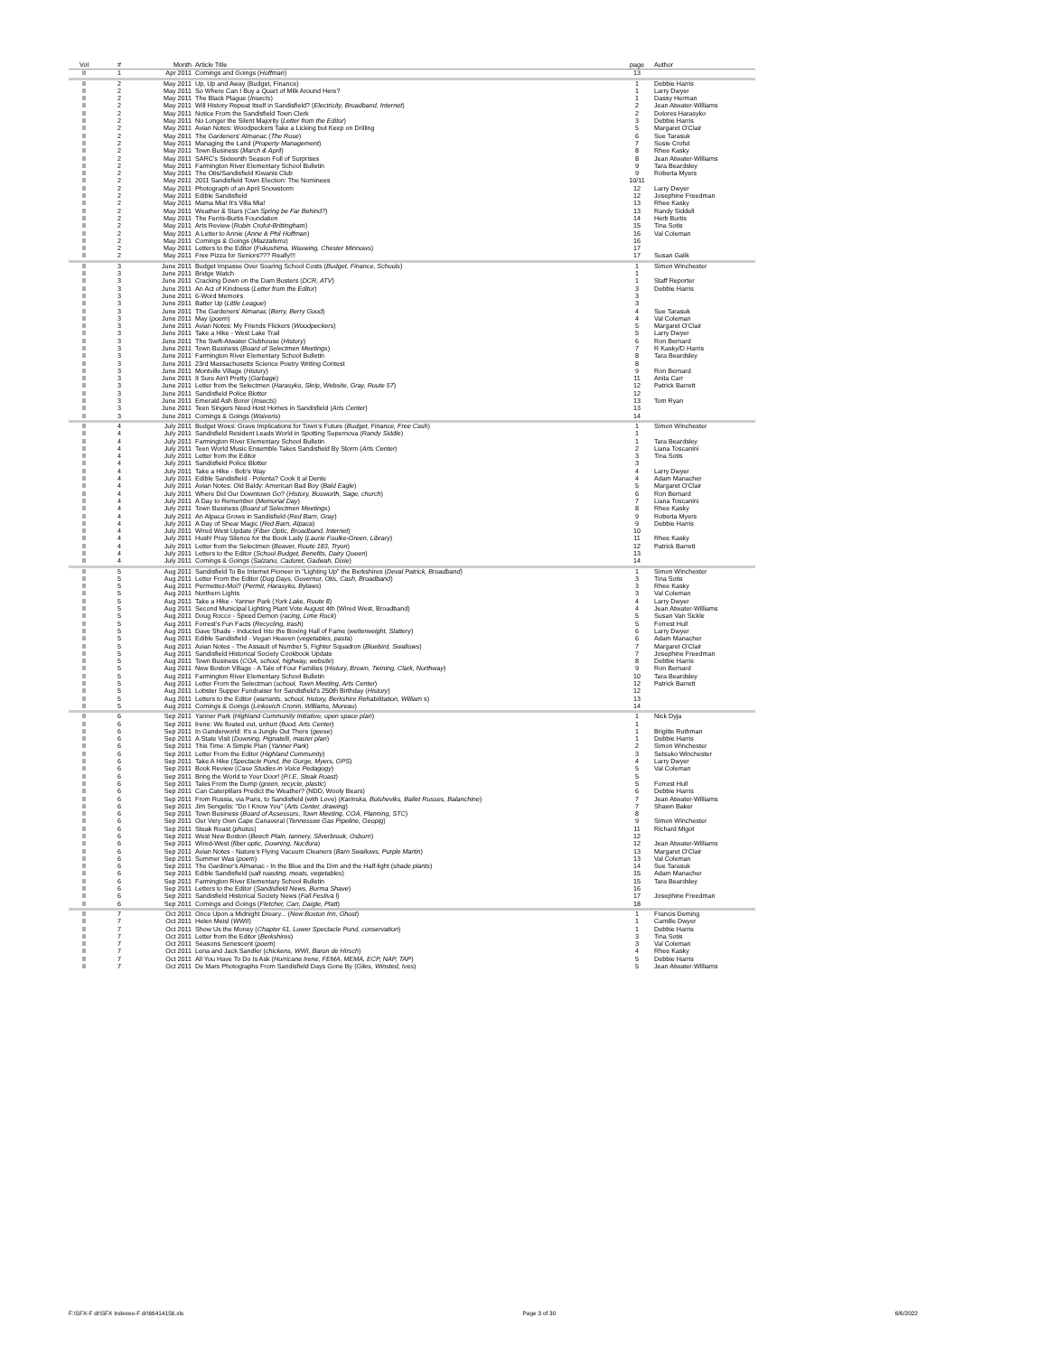| Vol | # | Month | Article Title | page | Author |
| --- | --- | --- | --- | --- | --- |
| II | 1 | Apr 2011 | Comings and Goings ( Hoffman ) | 13 | |
| II | 2 | May 2011 | Up, Up and Away (Budget, Finance) | 1 | Debbie Harris |
| II | 2 | May 2011 | So Where Can I Buy a Quart of Milk Around Here? | 1 | Larry Dwyer |
| II | 2 | May 2011 | The Black Plague ( Insects ) | 1 | Dassy Herman |
| II | 2 | May 2011 | Will History Repeat Itself in Sandisfield? ( Electricity, Broadband, Internet ) | 2 | Jean Atwater-Williams |
| II | 2 | May 2011 | Notice From the Sandisfield Town Clerk | 2 | Dolores Harasyko |
| II | 2 | May 2011 | No Longer the Silent Majority ( Letter from the Editor ) | 3 | Debbie Harris |
| II | 2 | May 2011 | Avian Notes: Woodpeckers Take a Licking but Keep on Drilling | 5 | Margaret O'Clair |
| II | 2 | May 2011 | The Gardeners' Almanac ( The Rose ) | 6 | Sue Tarasuk |
| II | 2 | May 2011 | Managing the Land ( Property Management ) | 7 | Susie Crofut |
| II | 2 | May 2011 | Town Business ( March & April ) | 8 | Rhee Kasky |
| II | 2 | May 2011 | SARC's Sixteenth Season Full of Surprises | 8 | Jean Atwater-Williams |
| II | 2 | May 2011 | Farmington River Elementary School Bulletin | 9 | Tara Beardsley |
| II | 2 | May 2011 | The Otis/Sandisfield Kiwanis Club | 9 | Roberta Myers |
| II | 2 | May 2011 | 2011 Sandisfield Town Election: The Nominees | 10/11 | |
| II | 2 | May 2011 | Photograph of an April Snowstorm | 12 | Larry Dwyer |
| II | 2 | May 2011 | Edible Sandisfield | 12 | Josephine Freedman |
| II | 2 | May 2011 | Mama Mia! It's Villa Mia! | 13 | Rhee Kasky |
| II | 2 | May 2011 | Weather & Stars ( Can Spring be Far Behind? ) | 13 | Randy Siddell |
| II | 2 | May 2011 | The Ferris-Burtis Foundation | 14 | Herb Burtis |
| II | 2 | May 2011 | Arts Review ( Robin Crofut-Brittingham ) | 15 | Tina Sotis |
| II | 2 | May 2011 | A Letter to Annie ( Anne & Phil Hoffman ) | 16 | Val Coleman |
| II | 2 | May 2011 | Comings & Goings ( Mazzaferro ) | 16 | |
| II | 2 | May 2011 | Letters to the Editor ( Fukushima, Waxwing, Chester Minnows ) | 17 | |
| II | 2 | May 2011 | Free Pizza for Seniors??? Really!!! | 17 | Susan Galik |
| II | 3 | June 2011 | Budget Impasse Over Soaring School Costs ( Budget, Finance, Schools ) | 1 | Simon Winchester |
| II | 3 | June 2011 | Bridge Watch | 1 | |
| II | 3 | June 2011 | Cracking Down on the Dam Busters ( DCR, ATV ) | 1 | Staff Reporter |
| II | 3 | June 2011 | An Act of Kindness ( Letter from the Editor ) | 3 | Debbie Harris |
| II | 3 | June 2011 | 6-Word Memoirs | 3 | |
| II | 3 | June 2011 | Batter Up ( Little League ) | 3 | |
| II | 3 | June 2011 | The Gardeners' Almanac ( Berry, Berry Good ) | 4 | Sue Tarasuk |
| II | 3 | June 2011 | May ( poem ) | 4 | Val Coleman |
| II | 3 | June 2011 | Avian Notes: My Friends Flickers ( Woodpeckers ) | 5 | Margaret O'Clair |
| II | 3 | June 2011 | Take a Hike - West Lake Trail | 5 | Larry Dwyer |
| II | 3 | June 2011 | The Swift-Atwater Clubhouse ( History ) | 6 | Ron Bernard |
| II | 3 | June 2011 | Town Business ( Board of Selectmen Meetings ) | 7 | R Kasky/D Harris |
| II | 3 | June 2011 | Farmington River Elementary School Bulletin | 8 | Tara Beardsley |
| II | 3 | June 2011 | 23rd Massachusetts Science Poetry Writing Contest | 8 | |
| II | 3 | June 2011 | Montville Village ( History ) | 9 | Ron Bernard |
| II | 3 | June 2011 | It Sure Ain't Pretty ( Garbage ) | 11 | Anita Carr |
| II | 3 | June 2011 | Letter from the Selectmen ( Harasyko, Skrip, Website, Gray, Route 57 ) | 12 | Patrick Barrett |
| II | 3 | June 2011 | Sandisfield Police Blotter | 12 | |
| II | 3 | June 2011 | Emerald Ash Borer ( Insects ) | 13 | Tom Ryan |
| II | 3 | June 2011 | Teen Singers Need Host Homes in Sandisfield ( Arts Center ) | 13 | |
| II | 3 | June 2011 | Comings & Goings ( Waiveris ) | 14 | |
| II | 4 | July 2011 | Budget Woes: Grave Implications for Town's Future ( Budget, Finance, Free Cash ) | 1 | Simon Winchester |
| II | 4 | July 2011 | Sandisfield Resident Leads World in Spotting Supernova ( Randy Siddle ) | 1 | |
| II | 4 | July 2011 | Farmington River Elementary School Bulletin | 1 | Tara Beardsley |
| II | 4 | July 2011 | Teen World Music Ensemble Takes Sandisfield By Storm ( Arts Center ) | 2 | Liana Toscanini |
| II | 4 | July 2011 | Letter from the Editor | 3 | Tina Sotis |
| II | 4 | July 2011 | Sandisfield Police Blotter | 3 | |
| II | 4 | July 2011 | Take a Hike - Bob's Way | 4 | Larry Dwyer |
| II | 4 | July 2011 | Edible Sandisfield - Polenta? Cook it al Dente | 4 | Adam Manacher |
| II | 4 | July 2011 | Avian Notes: Old Baldy: American Bad Boy ( Bald Eagle ) | 5 | Margaret O'Clair |
| II | 4 | July 2011 | Where Did Our Downtown Go? ( History, Bosworth, Sage, church ) | 6 | Ron Bernard |
| II | 4 | July 2011 | A Day to Remember ( Memorial Day ) | 7 | Liana Toscanini |
| II | 4 | July 2011 | Town Business ( Board of Selectmen Meetings ) | 8 | Rhee Kasky |
| II | 4 | July 2011 | An Alpaca Grows in Sandisfield ( Red Barn, Gray ) | 9 | Roberta Myers |
| II | 4 | July 2011 | A Day of Shear Magic ( Red Barn, Alpaca ) | 9 | Debbie Harris |
| II | 4 | July 2011 | Wired West Update ( Fiber Optic, Broadband, Internet ) | 10 | |
| II | 4 | July 2011 | Hush! Pray Silence for the Book Lady ( Laurie Foulke-Green, Library ) | 11 | Rhee Kasky |
| II | 4 | July 2011 | Letter from the Selectmen ( Beaver, Route 183, Tryon ) | 12 | Patrick Barrett |
| II | 4 | July 2011 | Letters to the Editor ( School Budget, Benefits, Dairy Queen ) | 13 | |
| II | 4 | July 2011 | Comings & Goings ( Salzano, Cadoret, Gadwah, Dixie ) | 14 | |
| II | 5 | Aug 2011 | Sandisfield To Be Internet Pioneer in "Lighting Up" the Berkshires ( Deval Patrick, Broadband ) | 1 | Simon Winchester |
| II | 5 | Aug 2011 | Letter From the Editor ( Dog Days, Governor, Otis, Cash, Broadband ) | 3 | Tina Sotis |
| II | 5 | Aug 2011 | Permettez-Moi? ( Permit, Harasyko, Bylaws ) | 3 | Rhee Kasky |
| II | 5 | Aug 2011 | Northern Lights | 3 | Val Coleman |
| II | 5 | Aug 2011 | Take a Hike - Yanner Park ( York Lake, Route 8 ) | 4 | Larry Dwyer |
| II | 5 | Aug 2011 | Second Municipal Lighting Plant Vote August 4th (Wired West, Broadband) | 4 | Jean Atwater-Williams |
| II | 5 | Aug 2011 | Doug Rocco - Speed Demon ( racing, Lime Rock ) | 5 | Susan Van Sickle |
| II | 5 | Aug 2011 | Forrest's Fun Facts ( Recycling, trash ) | 5 | Forrest Hull |
| II | 5 | Aug 2011 | Dave Shade - Inducted Into the Boxing Hall of Fame ( welterweight, Slattery ) | 6 | Larry Dwyer |
| II | 5 | Aug 2011 | Edible Sandisfield - Vegan Heaven ( vegetables, pasta ) | 6 | Adam Manacher |
| II | 5 | Aug 2011 | Avian Notes - The Assault of Number 5, Fighter Squadron ( Bluebird, Swallows ) | 7 | Margaret O'Clair |
| II | 5 | Aug 2011 | Sandisfield Historical Society Cookbook Update | 7 | Josephine Freedman |
| II | 5 | Aug 2011 | Town Business ( COA, school, highway, website ) | 8 | Debbie Harris |
| II | 5 | Aug 2011 | New Boston Village - A Tale of Four Families ( History, Brown, Twining, Clark, Northway ) | 9 | Ron Bernard |
| II | 5 | Aug 2011 | Farmington River Elementary School Bulletin | 10 | Tara Beardsley |
| II | 5 | Aug 2011 | Letter From the Selectman ( school, Town Meeting, Arts Center ) | 12 | Patrick Barrett |
| II | 5 | Aug 2011 | Lobster Supper Fundraiser for Sandisfield's 250th Birthday ( History ) | 12 | |
| II | 5 | Aug 2011 | Letters to the Editor ( warrants, school, history, Berkshire Rehabilitation, William s) | 13 | |
| II | 5 | Aug 2011 | Comings & Goings ( Linkovich Cronin, Williams, Moreau ) | 14 | |
| II | 6 | Sep 2011 | Yanner Park ( Highland Community Initiative, open space plan ) | 1 | Nick Dyja |
| II | 6 | Sep 2011 | Irene: We floated out, unhurt ( flood, Arts Center ) | 1 | |
| II | 6 | Sep 2011 | In Ganderworld: It's a Jungle Out There ( geese ) | 1 | Brigitte Ruthman |
| II | 6 | Sep 2011 | A State Visit ( Downing, Pignatelli, master plan ) | 1 | Debbie Harris |
| II | 6 | Sep 2011 | This Time: A Simple Plan ( Yanner Park ) | 2 | Simon Winchester |
| II | 6 | Sep 2011 | Letter From the Editor ( Highland Community ) | 3 | Setsuko Winchester |
| II | 6 | Sep 2011 | Take A Hike ( Spectacle Pond, the Gorge, Myers, GPS ) | 4 | Larry Dwyer |
| II | 6 | Sep 2011 | Book Review ( Case Studies in Voice Pedagogy ) | 5 | Val Coleman |
| II | 6 | Sep 2011 | Bring the World to Your Door! ( P.I.E, Steak Roast ) | 5 | |
| II | 6 | Sep 2011 | Tales From the Dump ( green, recycle, plastic ) | 5 | Forrest Hull |
| II | 6 | Sep 2011 | Can Caterpillars Predict the Weather? (NDD, Wooly Bears) | 6 | Debbie Harris |
| II | 6 | Sep 2011 | From Russia, via Paris, to Sandisfield (with Love) ( Karinska, Bolsheviks, Ballet Russes, Balanchine ) | 7 | Jean Atwater-Williams |
| II | 6 | Sep 2011 | Jim Sengelis: "Do I Know You" ( Arts Center, drawing ) | 7 | Shawn Baker |
| II | 6 | Sep 2011 | Town Business ( Board of Assessors, Town Meeting, COA, Planning, STC ) | 8 | |
| II | 6 | Sep 2011 | Our Very Own Cape Canaveral ( Tennessee Gas Pipeline, Geopig ) | 9 | Simon Winchester |
| II | 6 | Sep 2011 | Steak Roast ( photos ) | 11 | Richard Migot |
| II | 6 | Sep 2011 | West New Boston ( Beech Plain, tannery, Silverbrook, Osborn ) | 12 | |
| II | 6 | Sep 2011 | Wired-West ( fiber optic, Downing, Nucifora ) | 12 | Jean Atwater-Williams |
| II | 6 | Sep 2011 | Avian Notes - Nature's Flying Vacuum Cleaners ( Barn Swallows, Purple Martin ) | 13 | Margaret O'Clair |
| II | 6 | Sep 2011 | Summer Was ( poem ) | 13 | Val Coleman |
| II | 6 | Sep 2011 | The Gardiner's Almanac - In the Blue and the Dim and the Half-light ( shade plants ) | 14 | Sue Tarasuk |
| II | 6 | Sep 2011 | Edible Sandisfield ( salt roasting, meats, vegetables ) | 15 | Adam Manacher |
| II | 6 | Sep 2011 | Farmington River Elementary School Bulletin | 15 | Tara Beardsley |
| II | 6 | Sep 2011 | Letters to the Editor ( Sandisfield News, Burma Shave ) | 16 | |
| II | 6 | Sep 2011 | Sandisfield Historical Society News ( Fall Festiva l) | 17 | Josephine Freedman |
| II | 6 | Sep 2011 | Comings and Goings ( Fletcher, Carr, Daigle, Platt ) | 18 | |
| II | 7 | Oct 2011 | Once Upon a Midnight Dreary... ( New Boston Inn, Ghost ) | 1 | Francis Deming |
| II | 7 | Oct 2011 | Helen Meisl ( WWII ) | 1 | Camille Dwyer |
| II | 7 | Oct 2011 | Show Us the Money ( Chapter 61, Lower Spectacle Pond, conservation ) | 1 | Debbie Harris |
| II | 7 | Oct 2011 | Letter from the Editor ( Berkshires ) | 3 | Tina Sotis |
| II | 7 | Oct 2011 | Seasons Senescent ( poem ) | 3 | Val Coleman |
| II | 7 | Oct 2011 | Lena and Jack Sandler ( chickens, WWI, Baron de Hirsch ) | 4 | Rhee Kasky |
| II | 7 | Oct 2011 | All You Have To Do Is Ask ( Hurricane Irene, FEMA, MEMA, ECP, NAP, TAP ) | 5 | Debbie Harris |
| II | 7 | Oct 2011 | De Mars Photographs From Sandisfield Days Gone By ( Giles, Winsted, Ives ) | 5 | Jean Atwater-Williams |
F:\SFX-F dr\SFX Indexes-F dr\66414156.xls Page 3 of 30 6/6/2022